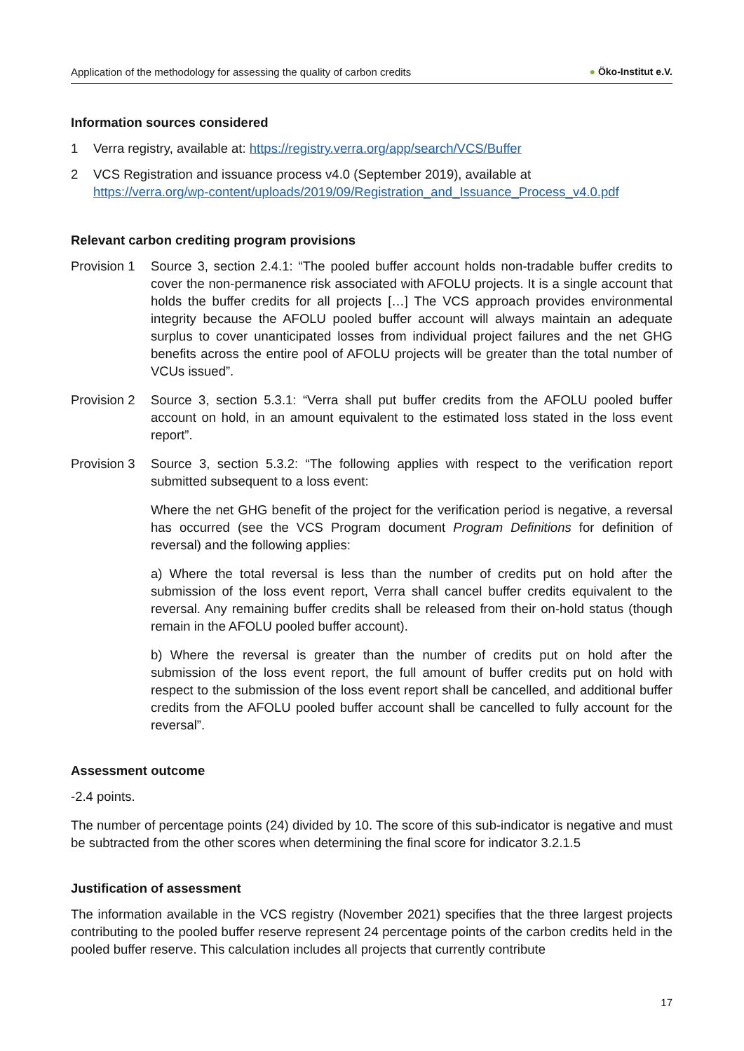Application of the methodology for assessing the quality of carbon credits
● Öko-Institut e.V.
Information sources considered
1 Verra registry, available at: https://registry.verra.org/app/search/VCS/Buffer
2 VCS Registration and issuance process v4.0 (September 2019), available at
https://verra.org/wp-content/uploads/2019/09/Registration_and_Issuance_Process_v4.0.pdf
Relevant carbon crediting program provisions
Provision 1
Source 3, section 2.4.1: “The pooled buffer account holds non-tradable buffer credits to cover the non-permanence risk associated with AFOLU projects. It is a single account that holds the buffer credits for all projects […] The VCS approach provides environmental integrity because the AFOLU pooled buffer account will always maintain an adequate surplus to cover unanticipated losses from individual project failures and the net GHG benefits across the entire pool of AFOLU projects will be greater than the total number of VCUs issued”.
Provision 2
Source 3, section 5.3.1: “Verra shall put buffer credits from the AFOLU pooled buffer account on hold, in an amount equivalent to the estimated loss stated in the loss event report”.
Provision 3
Source 3, section 5.3.2: “The following applies with respect to the verification report submitted subsequent to a loss event:
Where the net GHG benefit of the project for the verification period is negative, a reversal has occurred (see the VCS Program document Program Definitions for definition of reversal) and the following applies:
a) Where the total reversal is less than the number of credits put on hold after the submission of the loss event report, Verra shall cancel buffer credits equivalent to the reversal. Any remaining buffer credits shall be released from their on-hold status (though remain in the AFOLU pooled buffer account).
b) Where the reversal is greater than the number of credits put on hold after the submission of the loss event report, the full amount of buffer credits put on hold with respect to the submission of the loss event report shall be cancelled, and additional buffer credits from the AFOLU pooled buffer account shall be cancelled to fully account for the reversal”.
Assessment outcome
-2.4 points.
The number of percentage points (24) divided by 10. The score of this sub-indicator is negative and must be subtracted from the other scores when determining the final score for indicator 3.2.1.5
Justification of assessment
The information available in the VCS registry (November 2021) specifies that the three largest projects contributing to the pooled buffer reserve represent 24 percentage points of the carbon credits held in the pooled buffer reserve. This calculation includes all projects that currently contribute
17